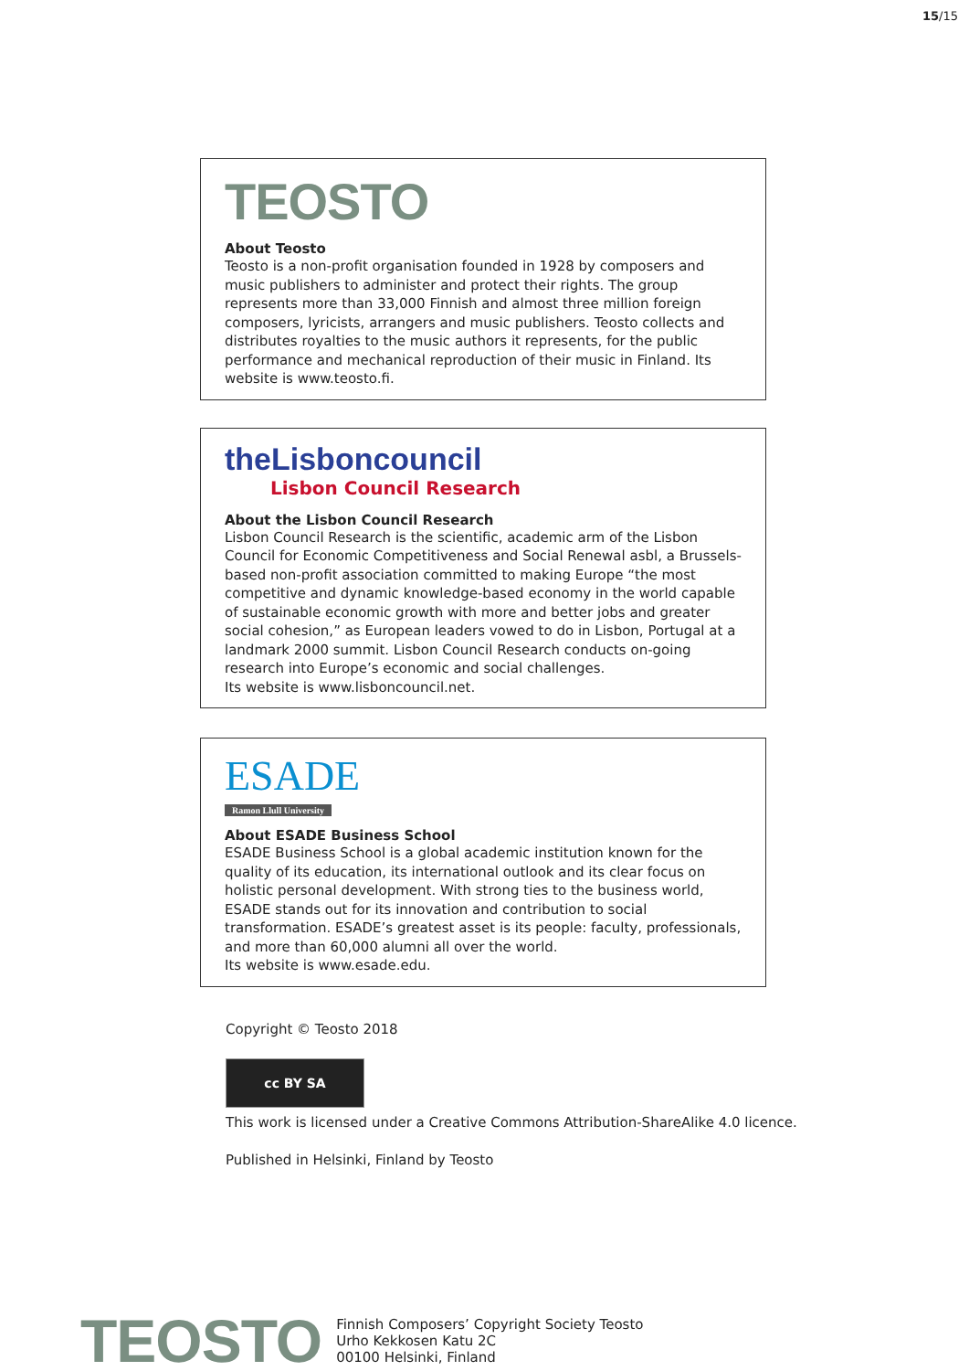15/15
TEOSTO
About Teosto
Teosto is a non-profit organisation founded in 1928 by composers and music publishers to administer and protect their rights. The group represents more than 33,000 Finnish and almost three million foreign composers, lyricists, arrangers and music publishers. Teosto collects and distributes royalties to the music authors it represents, for the public performance and mechanical reproduction of their music in Finland. Its website is www.teosto.fi.
theLisboncouncil
Lisbon Council Research
About the Lisbon Council Research
Lisbon Council Research is the scientific, academic arm of the Lisbon Council for Economic Competitiveness and Social Renewal asbl, a Brussels-based non-profit association committed to making Europe “the most competitive and dynamic knowledge-based economy in the world capable of sustainable economic growth with more and better jobs and greater social cohesion,” as European leaders vowed to do in Lisbon, Portugal at a landmark 2000 summit. Lisbon Council Research conducts on-going research into Europe’s economic and social challenges.
Its website is www.lisboncouncil.net.
ESADE
Ramon Llull University
About ESADE Business School
ESADE Business School is a global academic institution known for the quality of its education, its international outlook and its clear focus on holistic personal development. With strong ties to the business world, ESADE stands out for its innovation and contribution to social transformation. ESADE’s greatest asset is its people: faculty, professionals, and more than 60,000 alumni all over the world.
Its website is www.esade.edu.
Copyright © Teosto 2018
cc BY SA
This work is licensed under a Creative Commons Attribution-ShareAlike 4.0 licence.
Published in Helsinki, Finland by Teosto
TEOSTO
Finnish Composers’ Copyright Society Teosto
Urho Kekkosen Katu 2C
00100 Helsinki, Finland